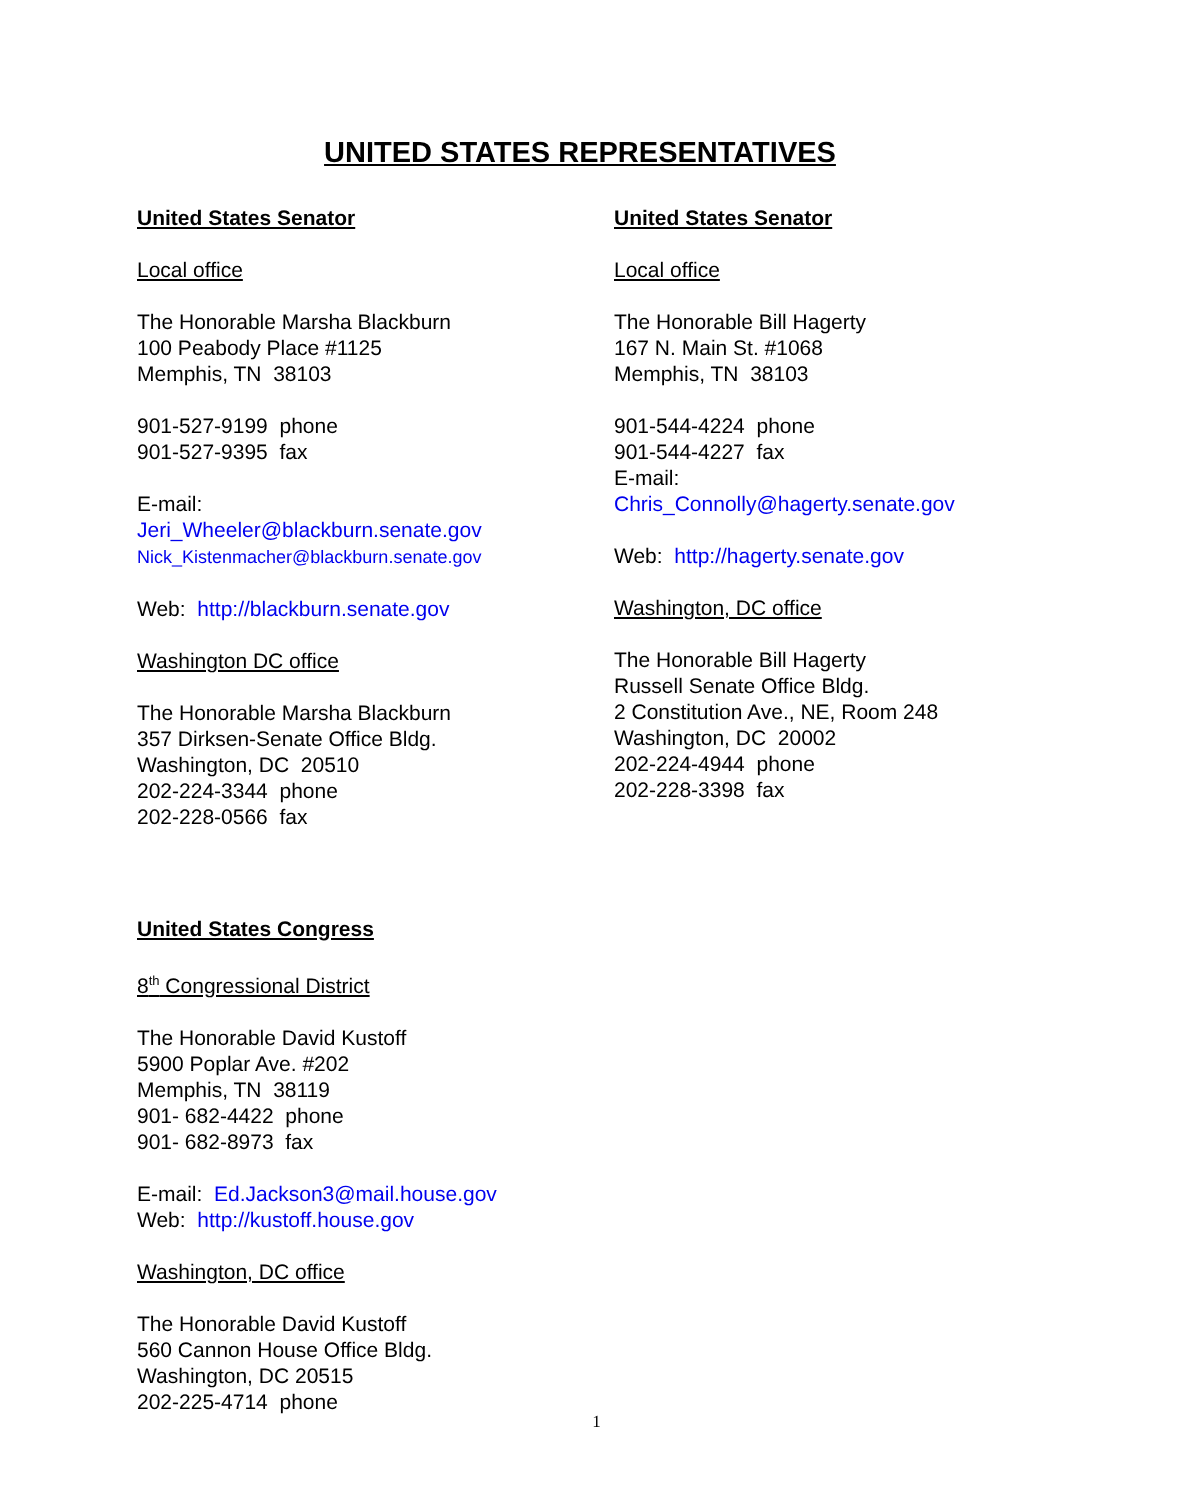UNITED STATES REPRESENTATIVES
United States Senator
Local office
The Honorable Marsha Blackburn
100 Peabody Place #1125
Memphis, TN 38103
901-527-9199 phone
901-527-9395 fax
E-mail:
Jeri_Wheeler@blackburn.senate.gov
Nick_Kistenmacher@blackburn.senate.gov
Web: http://blackburn.senate.gov
Washington DC office
The Honorable Marsha Blackburn
357 Dirksen-Senate Office Bldg.
Washington, DC 20510
202-224-3344 phone
202-228-0566 fax
United States Senator
Local office
The Honorable Bill Hagerty
167 N. Main St. #1068
Memphis, TN 38103
901-544-4224 phone
901-544-4227 fax
E-mail:
Chris_Connolly@hagerty.senate.gov
Web: http://hagerty.senate.gov
Washington, DC office
The Honorable Bill Hagerty
Russell Senate Office Bldg.
2 Constitution Ave., NE, Room 248
Washington, DC 20002
202-224-4944 phone
202-228-3398 fax
United States Congress
8<sup>th</sup> Congressional District
The Honorable David Kustoff
5900 Poplar Ave. #202
Memphis, TN 38119
901- 682-4422 phone
901- 682-8973 fax
E-mail: Ed.Jackson3@mail.house.gov
Web: http://kustoff.house.gov
Washington, DC office
The Honorable David Kustoff
560 Cannon House Office Bldg.
Washington, DC 20515
202-225-4714 phone
1